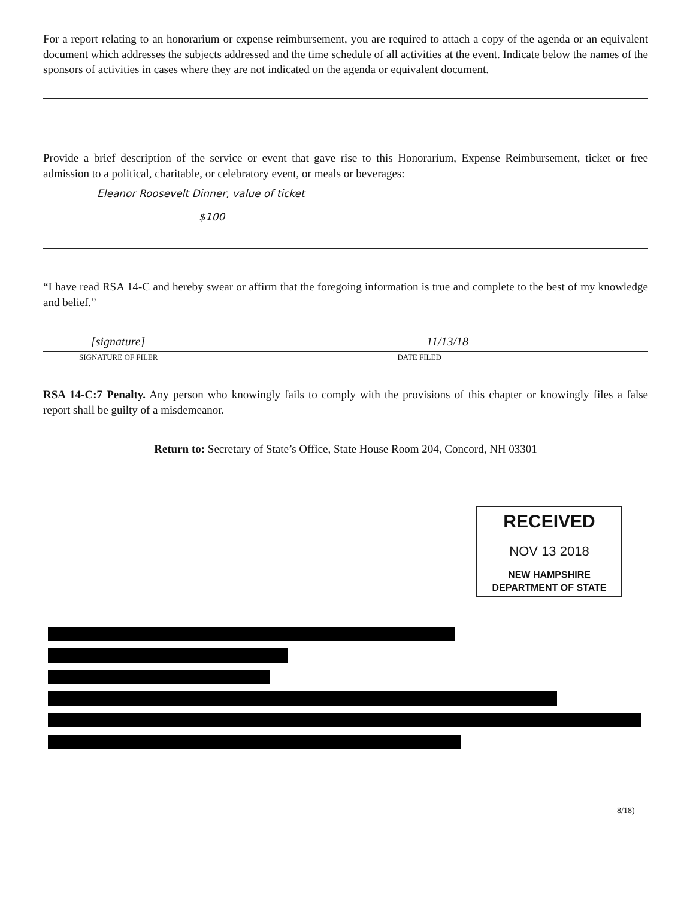For a report relating to an honorarium or expense reimbursement, you are required to attach a copy of the agenda or an equivalent document which addresses the subjects addressed and the time schedule of all activities at the event. Indicate below the names of the sponsors of activities in cases where they are not indicated on the agenda or equivalent document.
Provide a brief description of the service or event that gave rise to this Honorarium, Expense Reimbursement, ticket or free admission to a political, charitable, or celebratory event, or meals or beverages:
Eleanor Roosevelt Dinner, value of ticket
$100
“I have read RSA 14-C and hereby swear or affirm that the foregoing information is true and complete to the best of my knowledge and belief.”
[signature] 11/13/18
SIGNATURE OF FILER DATE FILED
RSA 14-C:7 Penalty. Any person who knowingly fails to comply with the provisions of this chapter or knowingly files a false report shall be guilty of a misdemeanor.
Return to: Secretary of State’s Office, State House Room 204, Concord, NH 03301
RECEIVED
NOV 13 2018
NEW HAMPSHIRE
DEPARTMENT OF STATE
8/18)